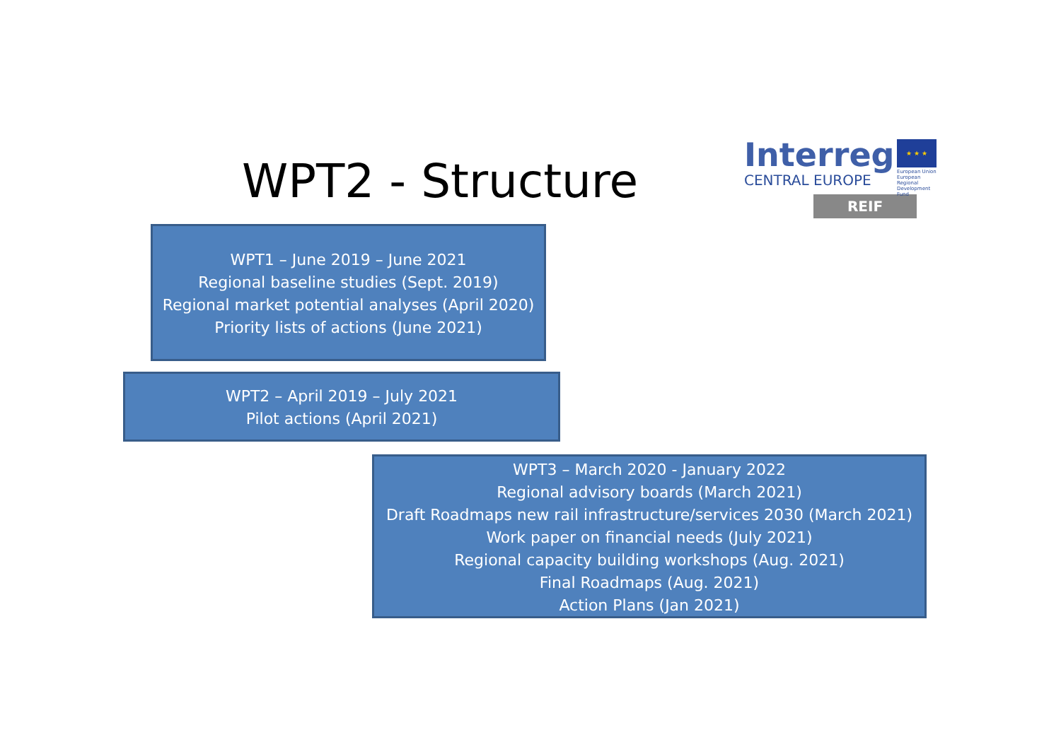WPT2 - Structure
Interreg
★ ★ ★
CENTRAL EUROPE
European Union
European Regional
Development Fund
REIF
WPT1 – June 2019 – June 2021
Regional baseline studies (Sept. 2019)
Regional market potential analyses (April 2020)
Priority lists of actions (June 2021)
WPT2 – April 2019 – July 2021
Pilot actions (April 2021)
WPT3 – March 2020 - January 2022
Regional advisory boards (March 2021)
Draft Roadmaps new rail infrastructure/services 2030 (March 2021)
Work paper on financial needs (July 2021)
Regional capacity building workshops (Aug. 2021)
Final Roadmaps (Aug. 2021)
Action Plans (Jan 2021)